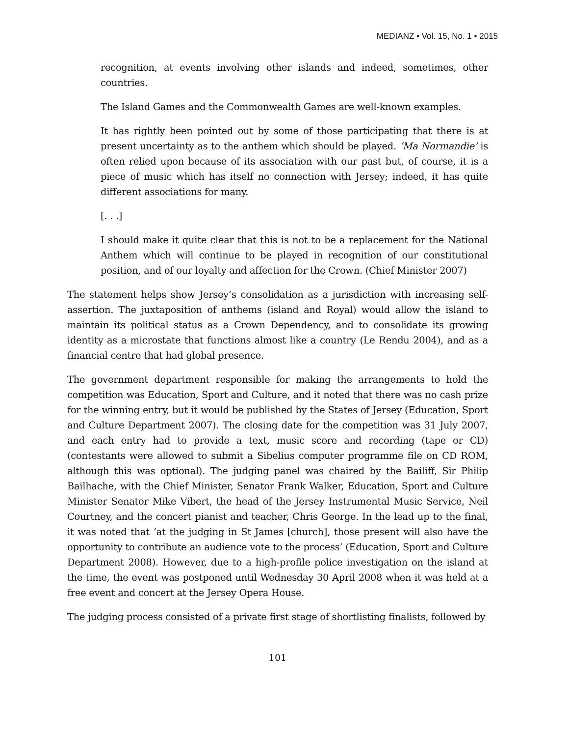MEDIANZ • Vol. 15, No. 1 • 2015
recognition, at events involving other islands and indeed, sometimes, other countries.
The Island Games and the Commonwealth Games are well-known examples.
It has rightly been pointed out by some of those participating that there is at present uncertainty as to the anthem which should be played. ‘Ma Normandie’ is often relied upon because of its association with our past but, of course, it is a piece of music which has itself no connection with Jersey; indeed, it has quite different associations for many.
[. . .]
I should make it quite clear that this is not to be a replacement for the National Anthem which will continue to be played in recognition of our constitutional position, and of our loyalty and affection for the Crown. (Chief Minister 2007)
The statement helps show Jersey’s consolidation as a jurisdiction with increasing self-assertion. The juxtaposition of anthems (island and Royal) would allow the island to maintain its political status as a Crown Dependency, and to consolidate its growing identity as a microstate that functions almost like a country (Le Rendu 2004), and as a financial centre that had global presence.
The government department responsible for making the arrangements to hold the competition was Education, Sport and Culture, and it noted that there was no cash prize for the winning entry, but it would be published by the States of Jersey (Education, Sport and Culture Department 2007). The closing date for the competition was 31 July 2007, and each entry had to provide a text, music score and recording (tape or CD) (contestants were allowed to submit a Sibelius computer programme file on CD ROM, although this was optional). The judging panel was chaired by the Bailiff, Sir Philip Bailhache, with the Chief Minister, Senator Frank Walker, Education, Sport and Culture Minister Senator Mike Vibert, the head of the Jersey Instrumental Music Service, Neil Courtney, and the concert pianist and teacher, Chris George. In the lead up to the final, it was noted that ‘at the judging in St James [church], those present will also have the opportunity to contribute an audience vote to the process’ (Education, Sport and Culture Department 2008). However, due to a high-profile police investigation on the island at the time, the event was postponed until Wednesday 30 April 2008 when it was held at a free event and concert at the Jersey Opera House.
The judging process consisted of a private first stage of shortlisting finalists, followed by
101